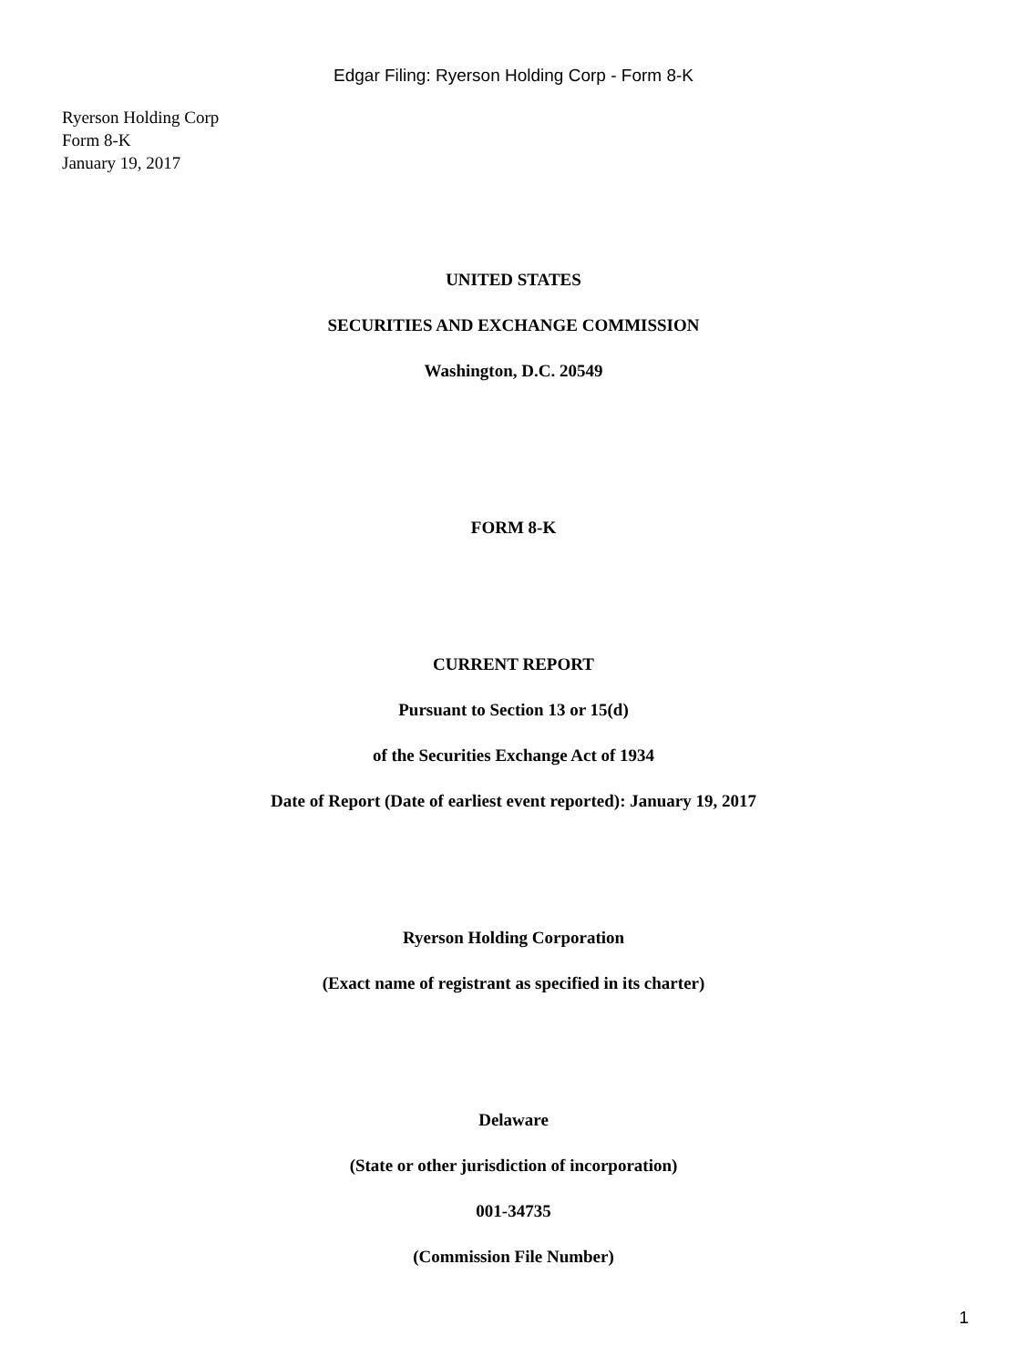Edgar Filing: Ryerson Holding Corp - Form 8-K
Ryerson Holding Corp
Form 8-K
January 19, 2017
UNITED STATES
SECURITIES AND EXCHANGE COMMISSION
Washington, D.C. 20549
FORM 8-K
CURRENT REPORT
Pursuant to Section 13 or 15(d)
of the Securities Exchange Act of 1934
Date of Report (Date of earliest event reported): January 19, 2017
Ryerson Holding Corporation
(Exact name of registrant as specified in its charter)
Delaware
(State or other jurisdiction of incorporation)
001-34735
(Commission File Number)
1